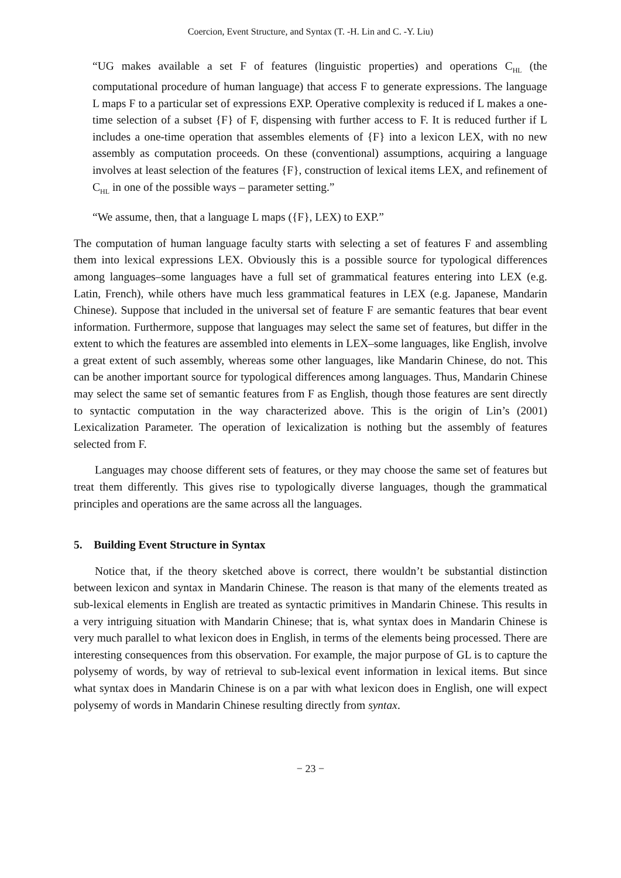Coercion, Event Structure, and Syntax (T. -H. Lin and C. -Y. Liu)
“UG makes available a set F of features (linguistic properties) and operations C<sub>HL</sub> (the computational procedure of human language) that access F to generate expressions. The language L maps F to a particular set of expressions EXP. Operative complexity is reduced if L makes a one-time selection of a subset {F} of F, dispensing with further access to F. It is reduced further if L includes a one-time operation that assembles elements of {F} into a lexicon LEX, with no new assembly as computation proceeds. On these (conventional) assumptions, acquiring a language involves at least selection of the features {F}, construction of lexical items LEX, and refinement of C<sub>HL</sub> in one of the possible ways – parameter setting.”
“We assume, then, that a language L maps ({F}, LEX) to EXP.”
The computation of human language faculty starts with selecting a set of features F and assembling them into lexical expressions LEX. Obviously this is a possible source for typological differences among languages–some languages have a full set of grammatical features entering into LEX (e.g. Latin, French), while others have much less grammatical features in LEX (e.g. Japanese, Mandarin Chinese). Suppose that included in the universal set of feature F are semantic features that bear event information. Furthermore, suppose that languages may select the same set of features, but differ in the extent to which the features are assembled into elements in LEX–some languages, like English, involve a great extent of such assembly, whereas some other languages, like Mandarin Chinese, do not. This can be another important source for typological differences among languages. Thus, Mandarin Chinese may select the same set of semantic features from F as English, though those features are sent directly to syntactic computation in the way characterized above. This is the origin of Lin’s (2001) Lexicalization Parameter. The operation of lexicalization is nothing but the assembly of features selected from F.
Languages may choose different sets of features, or they may choose the same set of features but treat them differently. This gives rise to typologically diverse languages, though the grammatical principles and operations are the same across all the languages.
5. Building Event Structure in Syntax
Notice that, if the theory sketched above is correct, there wouldn’t be substantial distinction between lexicon and syntax in Mandarin Chinese. The reason is that many of the elements treated as sub-lexical elements in English are treated as syntactic primitives in Mandarin Chinese. This results in a very intriguing situation with Mandarin Chinese; that is, what syntax does in Mandarin Chinese is very much parallel to what lexicon does in English, in terms of the elements being processed. There are interesting consequences from this observation. For example, the major purpose of GL is to capture the polysemy of words, by way of retrieval to sub-lexical event information in lexical items. But since what syntax does in Mandarin Chinese is on a par with what lexicon does in English, one will expect polysemy of words in Mandarin Chinese resulting directly from syntax.
− 23 −